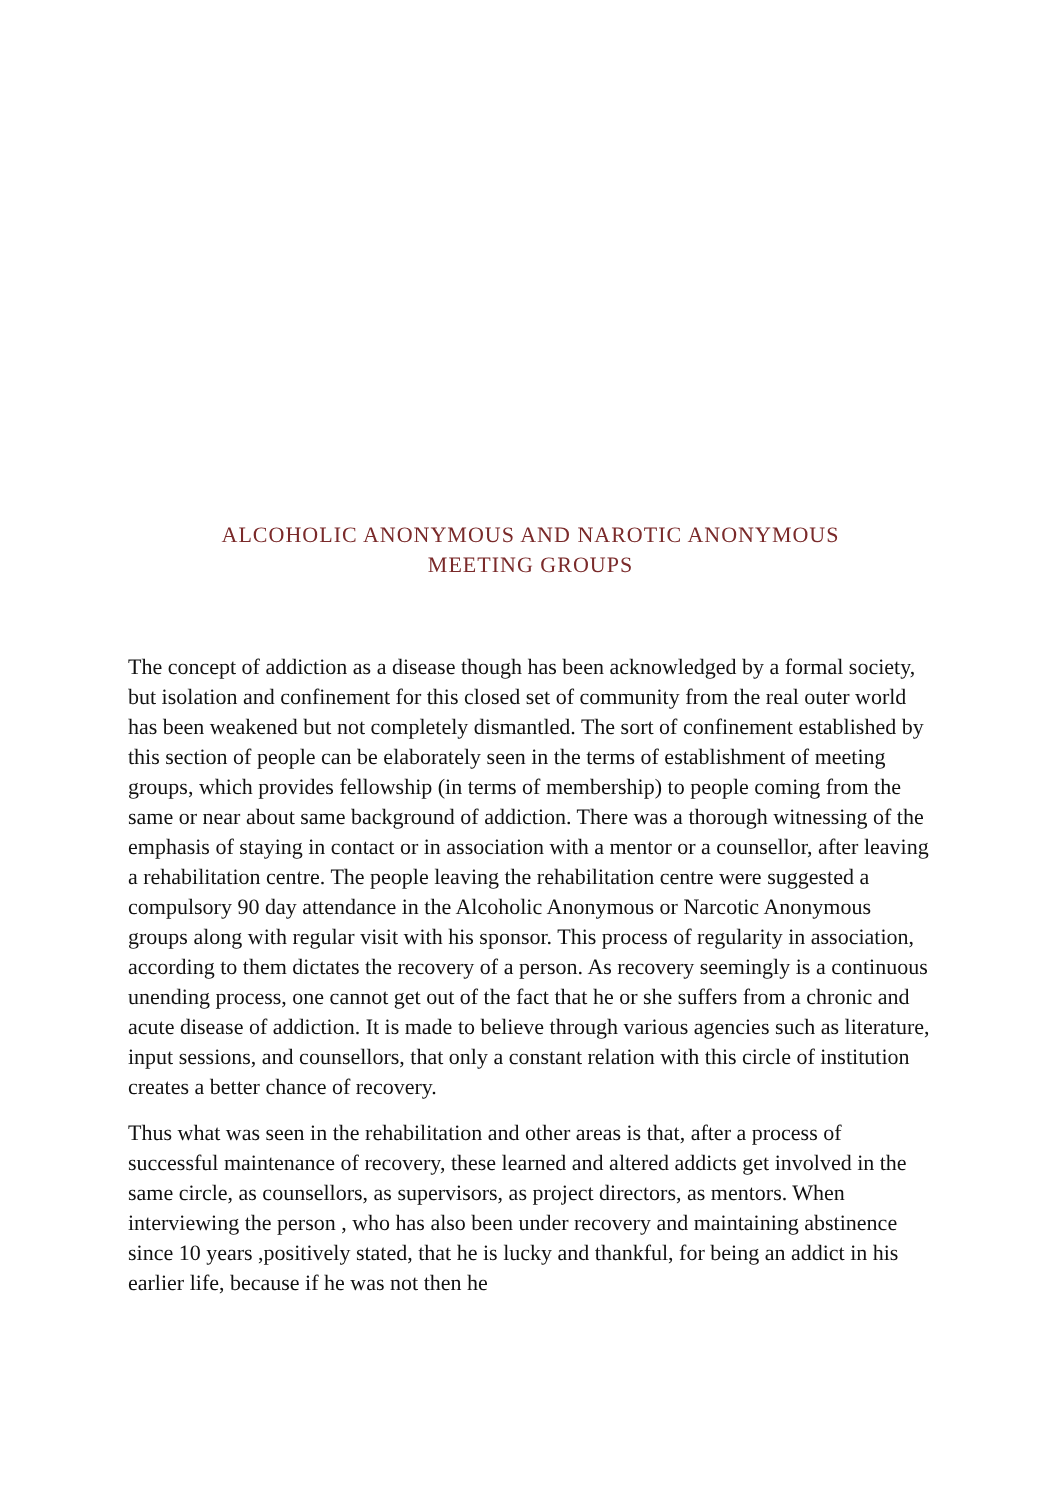ALCOHOLIC ANONYMOUS AND NAROTIC ANONYMOUS
MEETING GROUPS
The concept of addiction as a disease though has been acknowledged by a formal society, but isolation and confinement for this closed set of community from the real outer world has been weakened but not completely dismantled. The sort of confinement established by this section of people can be elaborately seen in the terms of establishment of meeting groups, which provides fellowship (in terms of membership) to people coming from the same or near about same background of addiction. There was a thorough witnessing of the emphasis of staying in contact or in association with a mentor or a counsellor, after leaving a rehabilitation centre. The people leaving the rehabilitation centre were suggested a compulsory 90 day attendance in the Alcoholic Anonymous or Narcotic Anonymous groups along with regular visit with his sponsor. This process of regularity in association, according to them dictates the recovery of a person. As recovery seemingly is a continuous unending process, one cannot get out of the fact that he or she suffers from a chronic and acute disease of addiction. It is made to believe through various agencies such as literature, input sessions, and counsellors, that only a constant relation with this circle of institution creates a better chance of recovery.
Thus what was seen in the rehabilitation and other areas is that, after a process of successful maintenance of recovery, these learned and altered addicts get involved in the same circle, as counsellors, as supervisors, as project directors, as mentors. When interviewing the person , who has also been under recovery and maintaining abstinence since 10 years ,positively stated, that he is lucky and thankful, for being an addict in his earlier life, because if he was not then he